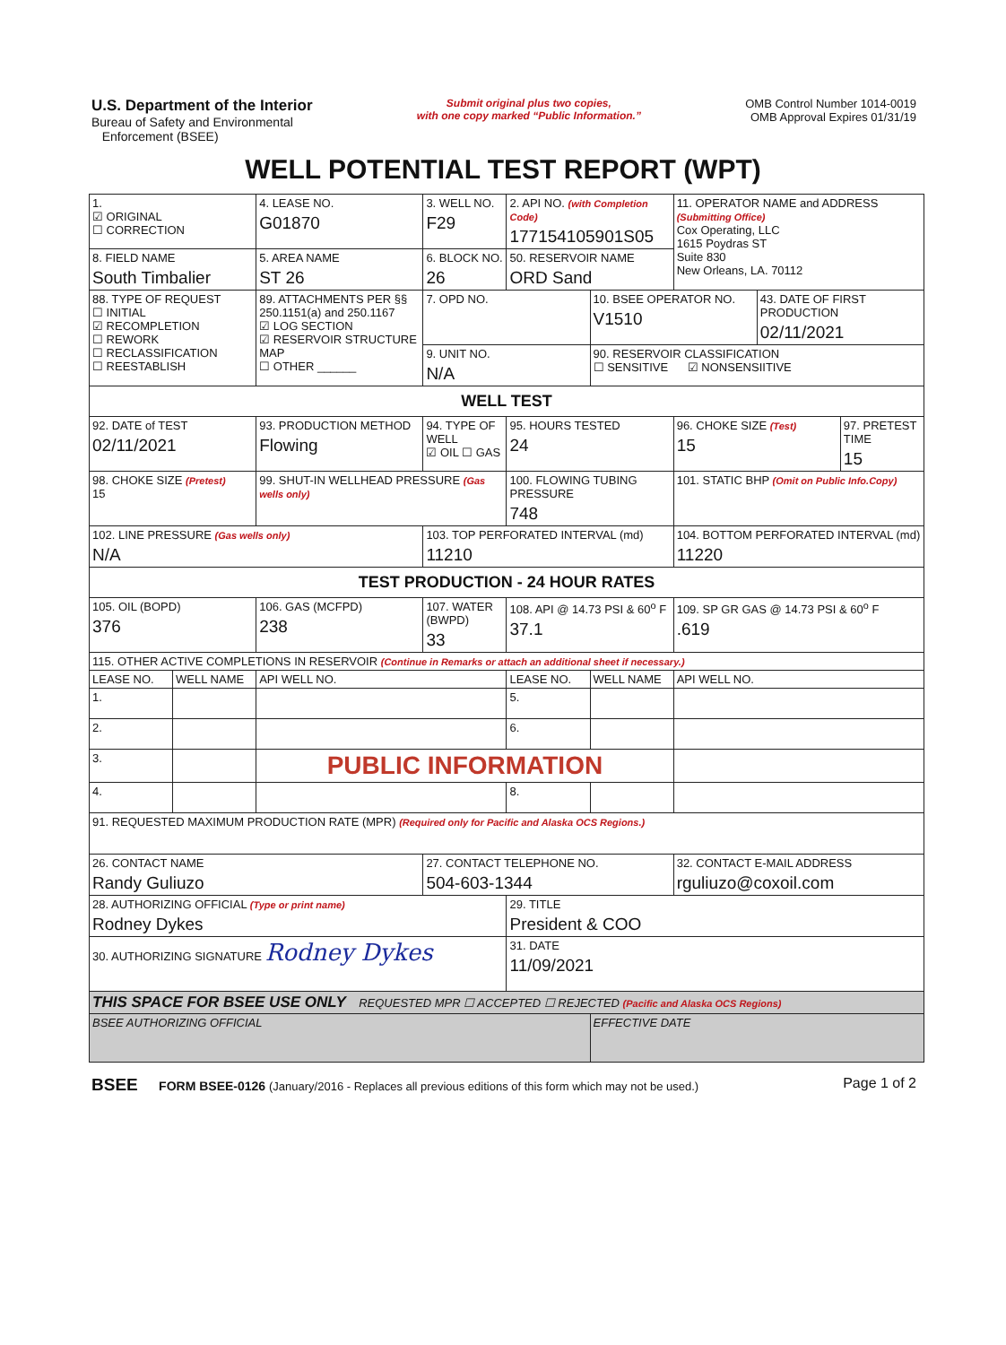U.S. Department of the Interior
Bureau of Safety and Environmental
Enforcement (BSEE)
Submit original plus two copies,
with one copy marked “Public Information.”
OMB Control Number 1014-0019
OMB Approval Expires 01/31/19
WELL POTENTIAL TEST REPORT (WPT)
| 1. ☑ ORIGINAL ☐ CORRECTION | | 4. LEASE NO. G01870 | 3. WELL NO. F29 | 2. API NO. (with Completion Code) 177154105901S05 | | 11. OPERATOR NAME and ADDRESS (Submitting Office) Cox Operating, LLC 1615 Poydras ST Suite 830 New Orleans, LA. 70112 | | |
| 8. FIELD NAME South Timbalier | | 5. AREA NAME ST 26 | 6. BLOCK NO. 26 | 50. RESERVOIR NAME ORD Sand | | | | |
| 88. TYPE OF REQUEST ☐ INITIAL ☑ RECOMPLETION ☐ REWORK ☐ RECLASSIFICATION ☐ REESTABLISH | | 89. ATTACHMENTS PER §§ 250.1151(a) and 250.1167 ☑ LOG SECTION ☑ RESERVOIR STRUCTURE MAP ☐ OTHER ______ | 7. OPD NO. | | 10. BSEE OPERATOR NO. V1510 | | 43. DATE OF FIRST PRODUCTION 02/11/2021 | |
| | | | 9. UNIT NO. N/A | | 90. RESERVOIR CLASSIFICATION ☐ SENSITIVE ☑ NONSENSIITIVE | | | |
| WELL TEST | | | | | | | | |
| 92. DATE of TEST 02/11/2021 | | 93. PRODUCTION METHOD Flowing | 94. TYPE OF WELL ☑ OIL ☐ GAS | 95. HOURS TESTED 24 | | 96. CHOKE SIZE (Test) 15 | | 97. PRETEST TIME 15 |
| 98. CHOKE SIZE (Pretest) 15 | | 99. SHUT-IN WELLHEAD PRESSURE (Gas wells only) | | 100. FLOWING TUBING PRESSURE 748 | | 101. STATIC BHP (Omit on Public Info.Copy) | | |
| 102. LINE PRESSURE (Gas wells only) N/A | | | 103. TOP PERFORATED INTERVAL (md) 11210 | | | 104. BOTTOM PERFORATED INTERVAL (md) 11220 | | |
| TEST PRODUCTION - 24 HOUR RATES | | | | | | | | |
| 105. OIL (BOPD) 376 | | 106. GAS (MCFPD) 238 | 107. WATER (BWPD) 33 | 108. API @ 14.73 PSI & 60<sup>o</sup> F 37.1 | | 109. SP GR GAS @ 14.73 PSI & 60<sup>o</sup> F .619 | | |
| 115. OTHER ACTIVE COMPLETIONS IN RESERVOIR (Continue in Remarks or attach an additional sheet if necessary.) | | | | | | | | |
| LEASE NO. | WELL NAME | API WELL NO. | | LEASE NO. | WELL NAME | API WELL NO. | | |
| 1. | | | | 5. | | | | |
| 2. | | | | 6. | | | | |
| 3. | | PUBLIC INFORMATION | | | | | | |
| 4. | | | | 8. | | | | |
| 91. REQUESTED MAXIMUM PRODUCTION RATE (MPR) (Required only for Pacific and Alaska OCS Regions.) | | | | | | | | |
| 26. CONTACT NAME Randy Guliuzo | | | 27. CONTACT TELEPHONE NO. 504-603-1344 | | | 32. CONTACT E-MAIL ADDRESS rguliuzo@coxoil.com | | |
| 28. AUTHORIZING OFFICIAL (Type or print name) Rodney Dykes | | | | 29. TITLE President & COO | | | | |
| 30. AUTHORIZING SIGNATURE Rodney Dykes | | | | 31. DATE 11/09/2021 | | | | |
| THIS SPACE FOR BSEE USE ONLY REQUESTED MPR ☐ ACCEPTED ☐ REJECTED (Pacific and Alaska OCS Regions) | | | | | | | | |
| BSEE AUTHORIZING OFFICIAL | | | | | EFFECTIVE DATE | | | |
BSEE FORM BSEE-0126 (January/2016 - Replaces all previous editions of this form which may not be used.)
Page 1 of 2